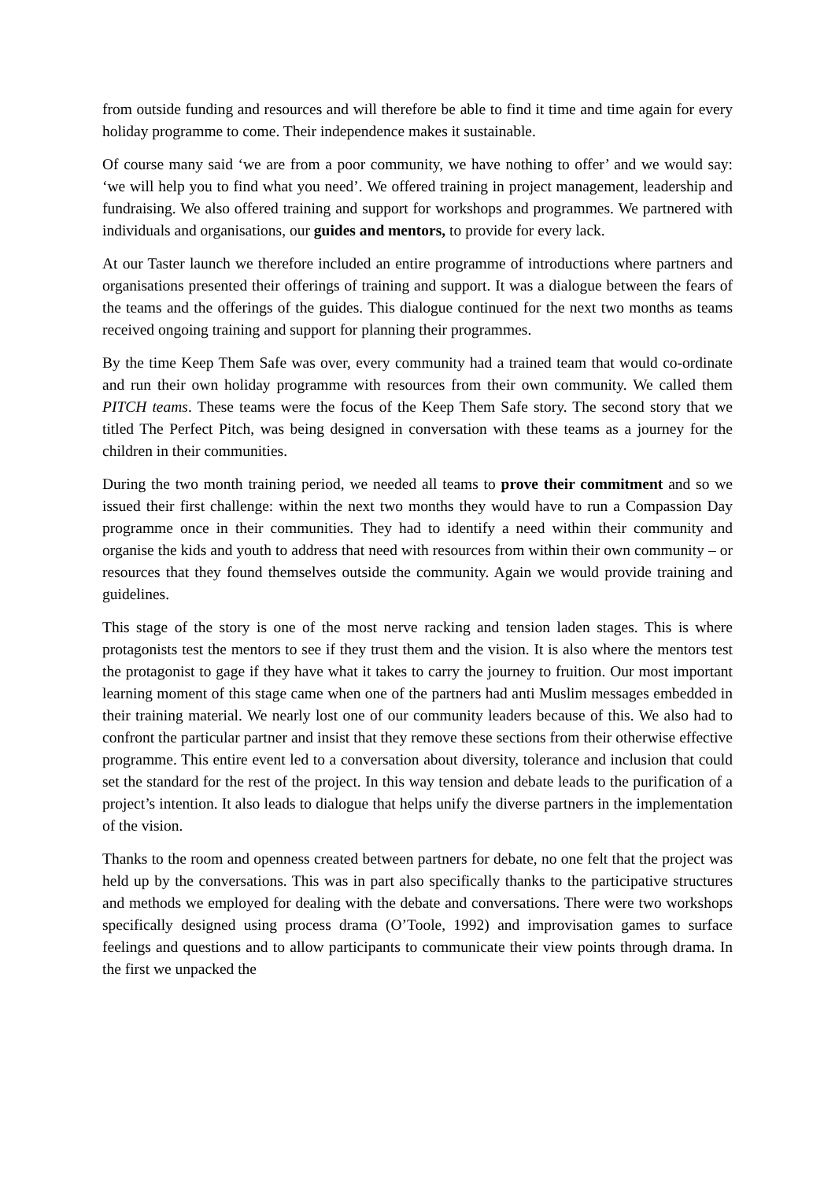from outside funding and resources and will therefore be able to find it time and time again for every holiday programme to come. Their independence makes it sustainable.
Of course many said ‘we are from a poor community, we have nothing to offer’ and we would say: ‘we will help you to find what you need’. We offered training in project management, leadership and fundraising. We also offered training and support for workshops and programmes. We partnered with individuals and organisations, our guides and mentors, to provide for every lack.
At our Taster launch we therefore included an entire programme of introductions where partners and organisations presented their offerings of training and support. It was a dialogue between the fears of the teams and the offerings of the guides. This dialogue continued for the next two months as teams received ongoing training and support for planning their programmes.
By the time Keep Them Safe was over, every community had a trained team that would co-ordinate and run their own holiday programme with resources from their own community. We called them PITCH teams. These teams were the focus of the Keep Them Safe story. The second story that we titled The Perfect Pitch, was being designed in conversation with these teams as a journey for the children in their communities.
During the two month training period, we needed all teams to prove their commitment and so we issued their first challenge: within the next two months they would have to run a Compassion Day programme once in their communities. They had to identify a need within their community and organise the kids and youth to address that need with resources from within their own community – or resources that they found themselves outside the community. Again we would provide training and guidelines.
This stage of the story is one of the most nerve racking and tension laden stages. This is where protagonists test the mentors to see if they trust them and the vision. It is also where the mentors test the protagonist to gage if they have what it takes to carry the journey to fruition. Our most important learning moment of this stage came when one of the partners had anti Muslim messages embedded in their training material. We nearly lost one of our community leaders because of this. We also had to confront the particular partner and insist that they remove these sections from their otherwise effective programme. This entire event led to a conversation about diversity, tolerance and inclusion that could set the standard for the rest of the project. In this way tension and debate leads to the purification of a project’s intention. It also leads to dialogue that helps unify the diverse partners in the implementation of the vision.
Thanks to the room and openness created between partners for debate, no one felt that the project was held up by the conversations. This was in part also specifically thanks to the participative structures and methods we employed for dealing with the debate and conversations. There were two workshops specifically designed using process drama (O’Toole, 1992) and improvisation games to surface feelings and questions and to allow participants to communicate their view points through drama. In the first we unpacked the